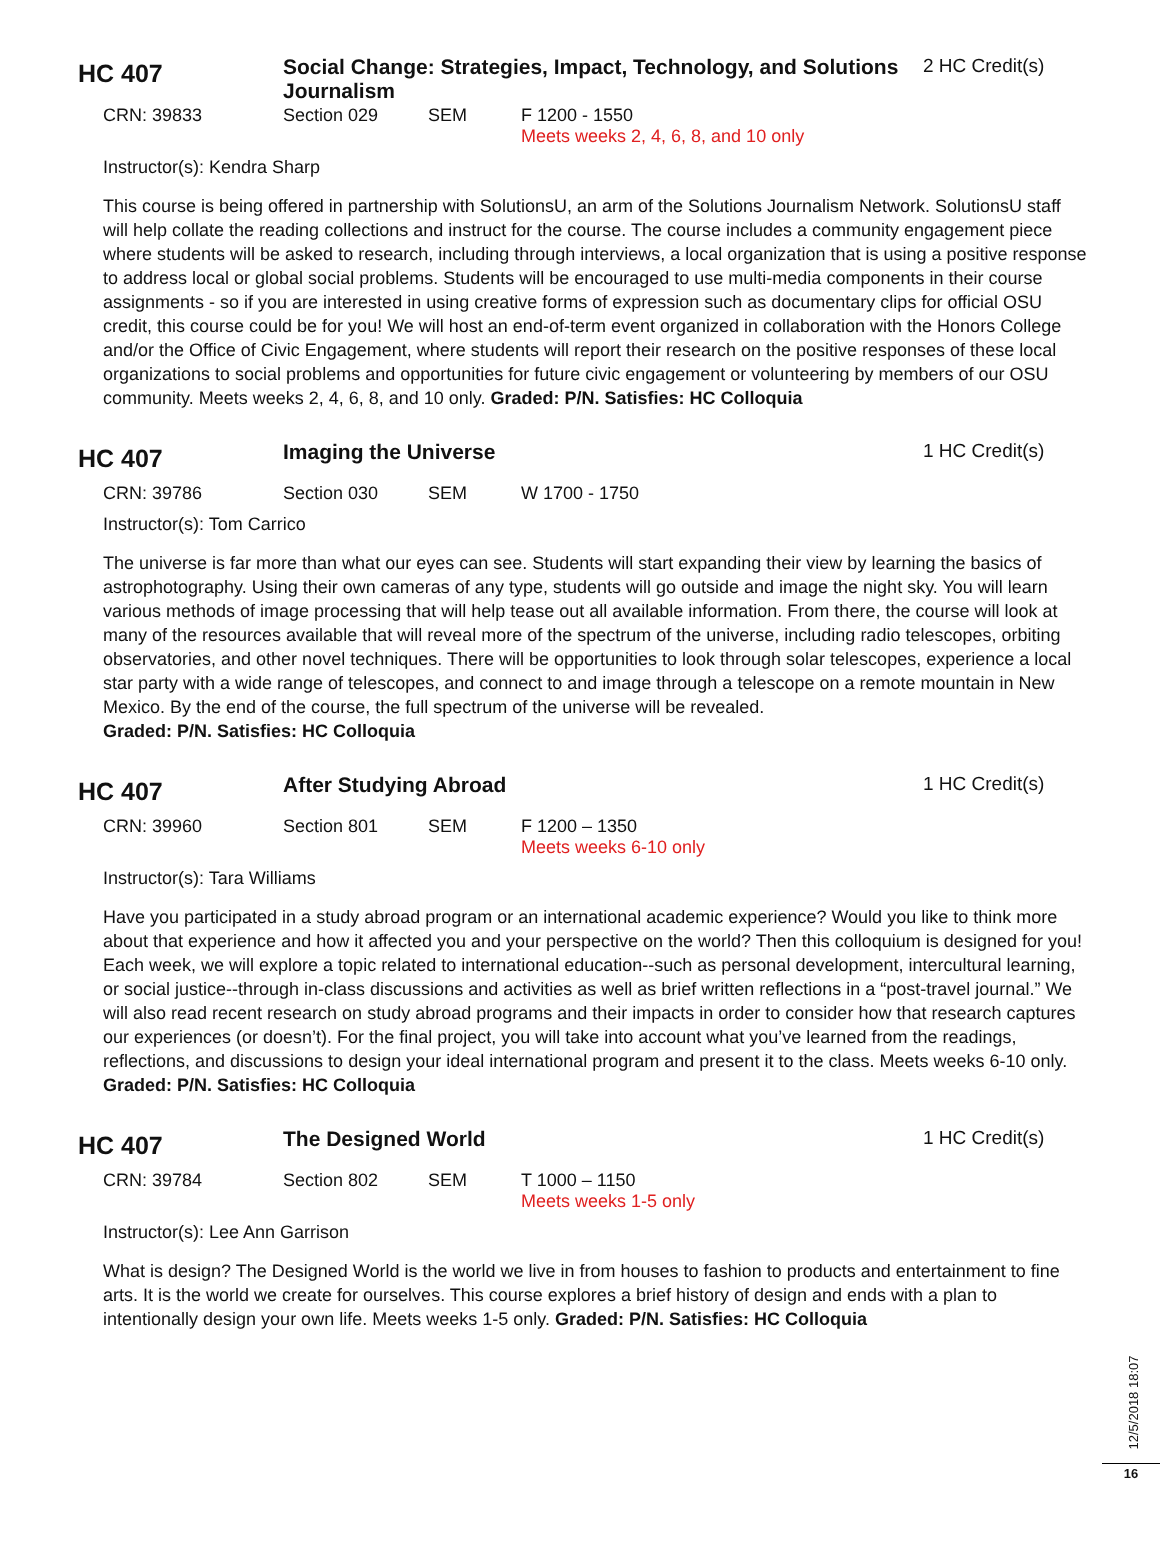HC 407
Social Change: Strategies, Impact, Technology, and Solutions Journalism
2 HC Credit(s)
CRN: 39833 Section 029 SEM F 1200 - 1550
Meets weeks 2, 4, 6, 8, and 10 only
Instructor(s): Kendra Sharp
This course is being offered in partnership with SolutionsU, an arm of the Solutions Journalism Network. SolutionsU staff will help collate the reading collections and instruct for the course. The course includes a community engagement piece where students will be asked to research, including through interviews, a local organization that is using a positive response to address local or global social problems. Students will be encouraged to use multi-media components in their course assignments - so if you are interested in using creative forms of expression such as documentary clips for official OSU credit, this course could be for you! We will host an end-of-term event organized in collaboration with the Honors College and/or the Office of Civic Engagement, where students will report their research on the positive responses of these local organizations to social problems and opportunities for future civic engagement or volunteering by members of our OSU community. Meets weeks 2, 4, 6, 8, and 10 only. Graded: P/N. Satisfies: HC Colloquia
HC 407
Imaging the Universe 1 HC Credit(s)
CRN: 39786 Section 030 SEM W 1700 - 1750
Instructor(s): Tom Carrico
The universe is far more than what our eyes can see. Students will start expanding their view by learning the basics of astrophotography. Using their own cameras of any type, students will go outside and image the night sky. You will learn various methods of image processing that will help tease out all available information. From there, the course will look at many of the resources available that will reveal more of the spectrum of the universe, including radio telescopes, orbiting observatories, and other novel techniques. There will be opportunities to look through solar telescopes, experience a local star party with a wide range of telescopes, and connect to and image through a telescope on a remote mountain in New Mexico. By the end of the course, the full spectrum of the universe will be revealed.
Graded: P/N. Satisfies: HC Colloquia
HC 407
After Studying Abroad 1 HC Credit(s)
CRN: 39960 Section 801 SEM F 1200 – 1350
Meets weeks 6-10 only
Instructor(s): Tara Williams
Have you participated in a study abroad program or an international academic experience? Would you like to think more about that experience and how it affected you and your perspective on the world? Then this colloquium is designed for you! Each week, we will explore a topic related to international education--such as personal development, intercultural learning, or social justice--through in-class discussions and activities as well as brief written reflections in a “post-travel journal.” We will also read recent research on study abroad programs and their impacts in order to consider how that research captures our experiences (or doesn’t). For the final project, you will take into account what you’ve learned from the readings, reflections, and discussions to design your ideal international program and present it to the class. Meets weeks 6-10 only. Graded: P/N. Satisfies: HC Colloquia
HC 407
The Designed World 1 HC Credit(s)
CRN: 39784 Section 802 SEM T 1000 – 1150
Meets weeks 1-5 only
Instructor(s): Lee Ann Garrison
What is design? The Designed World is the world we live in from houses to fashion to products and entertainment to fine arts. It is the world we create for ourselves. This course explores a brief history of design and ends with a plan to intentionally design your own life. Meets weeks 1-5 only. Graded: P/N. Satisfies: HC Colloquia
12/5/2018 18:07
16